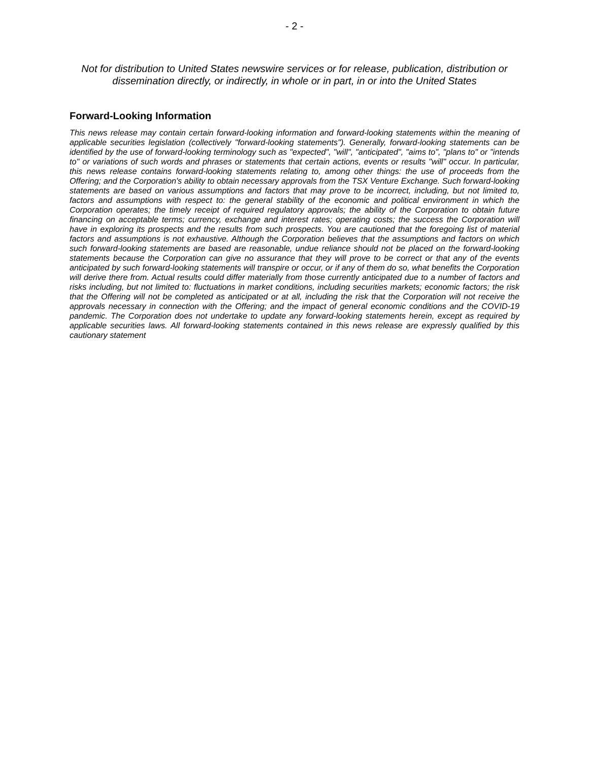- 2 -
Not for distribution to United States newswire services or for release, publication, distribution or dissemination directly, or indirectly, in whole or in part, in or into the United States
Forward-Looking Information
This news release may contain certain forward-looking information and forward-looking statements within the meaning of applicable securities legislation (collectively "forward-looking statements"). Generally, forward-looking statements can be identified by the use of forward-looking terminology such as "expected", "will", "anticipated", "aims to", "plans to" or "intends to" or variations of such words and phrases or statements that certain actions, events or results "will" occur. In particular, this news release contains forward-looking statements relating to, among other things: the use of proceeds from the Offering; and the Corporation's ability to obtain necessary approvals from the TSX Venture Exchange. Such forward-looking statements are based on various assumptions and factors that may prove to be incorrect, including, but not limited to, factors and assumptions with respect to: the general stability of the economic and political environment in which the Corporation operates; the timely receipt of required regulatory approvals; the ability of the Corporation to obtain future financing on acceptable terms; currency, exchange and interest rates; operating costs; the success the Corporation will have in exploring its prospects and the results from such prospects. You are cautioned that the foregoing list of material factors and assumptions is not exhaustive. Although the Corporation believes that the assumptions and factors on which such forward-looking statements are based are reasonable, undue reliance should not be placed on the forward-looking statements because the Corporation can give no assurance that they will prove to be correct or that any of the events anticipated by such forward-looking statements will transpire or occur, or if any of them do so, what benefits the Corporation will derive there from. Actual results could differ materially from those currently anticipated due to a number of factors and risks including, but not limited to: fluctuations in market conditions, including securities markets; economic factors; the risk that the Offering will not be completed as anticipated or at all, including the risk that the Corporation will not receive the approvals necessary in connection with the Offering; and the impact of general economic conditions and the COVID-19 pandemic. The Corporation does not undertake to update any forward-looking statements herein, except as required by applicable securities laws. All forward-looking statements contained in this news release are expressly qualified by this cautionary statement